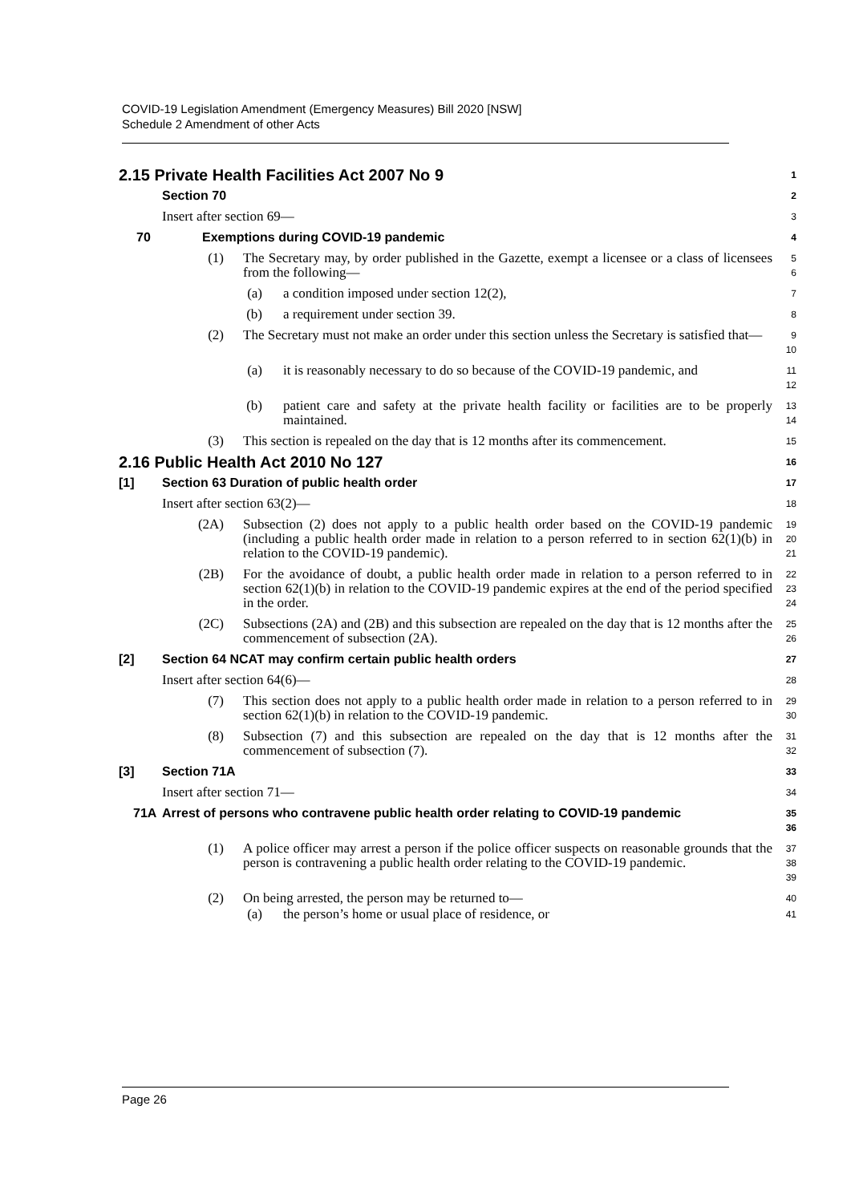COVID-19 Legislation Amendment (Emergency Measures) Bill 2020 [NSW]
Schedule 2 Amendment of other Acts
2.15 Private Health Facilities Act 2007 No 9
1
Section 70
2
Insert after section 69—
3
70 Exemptions during COVID-19 pandemic
4
(1) The Secretary may, by order published in the Gazette, exempt a licensee or a class of licensees from the following—
5
6
(a) a condition imposed under section 12(2),
7
(b) a requirement under section 39.
8
(2) The Secretary must not make an order under this section unless the Secretary is satisfied that—
9
10
(a) it is reasonably necessary to do so because of the COVID-19 pandemic, and
11
12
(b) patient care and safety at the private health facility or facilities are to be properly maintained.
13
14
(3) This section is repealed on the day that is 12 months after its commencement.
15
2.16 Public Health Act 2010 No 127
16
[1] Section 63 Duration of public health order
17
Insert after section 63(2)—
18
(2A) Subsection (2) does not apply to a public health order based on the COVID-19 pandemic (including a public health order made in relation to a person referred to in section 62(1)(b) in relation to the COVID-19 pandemic).
19
20
21
(2B) For the avoidance of doubt, a public health order made in relation to a person referred to in section 62(1)(b) in relation to the COVID-19 pandemic expires at the end of the period specified in the order.
22
23
24
(2C) Subsections (2A) and (2B) and this subsection are repealed on the day that is 12 months after the commencement of subsection (2A).
25
26
[2] Section 64 NCAT may confirm certain public health orders
27
Insert after section 64(6)—
28
(7) This section does not apply to a public health order made in relation to a person referred to in section 62(1)(b) in relation to the COVID-19 pandemic.
29
30
(8) Subsection (7) and this subsection are repealed on the day that is 12 months after the commencement of subsection (7).
31
32
[3] Section 71A
33
Insert after section 71—
34
71A Arrest of persons who contravene public health order relating to COVID-19 pandemic
35
36
(1) A police officer may arrest a person if the police officer suspects on reasonable grounds that the person is contravening a public health order relating to the COVID-19 pandemic.
37
38
39
(2) On being arrested, the person may be returned to—
40
(a) the person’s home or usual place of residence, or
41
Page 26